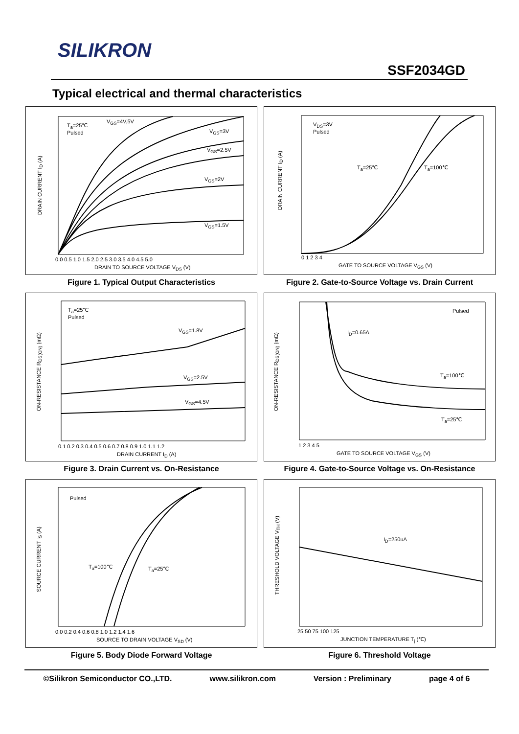SILIKRON
SSF2034GD
Typical electrical and thermal characteristics
T<sub>a</sub>=25℃
Pulsed
V<sub>GS</sub>=4V,5V
V<sub>GS</sub>=3V
V<sub>GS</sub>=2.5V
V<sub>GS</sub>=2V
V<sub>GS</sub>=1.5V
0.0 0.5 1.0 1.5 2.0 2.5 3.0 3.5 4.0 4.5 5.0
DRAIN TO SOURCE VOLTAGE V<sub>DS</sub> (V)
DRAIN CURRENT I<sub>D</sub> (A)
Figure 1. Typical Output Characteristics
V<sub>DS</sub>=3V
Pulsed
T<sub>a</sub>=25℃ T<sub>a</sub>=100℃
0 1 2 3 4
GATE TO SOURCE VOLTAGE V<sub>GS</sub> (V)
DRAIN CURRENT I<sub>D</sub> (A)
Figure 2. Gate-to-Source Voltage vs. Drain Current
T<sub>a</sub>=25℃
Pulsed
V<sub>GS</sub>=1.8V
V<sub>GS</sub>=2.5V
V<sub>GS</sub>=4.5V
0.1 0.2 0.3 0.4 0.5 0.6 0.7 0.8 0.9 1.0 1.1 1.2
DRAIN CURRENT I<sub>D</sub> (A)
ON-RESISTANCE R<sub>DS(ON)</sub> (mΩ)
Figure 3. Drain Current vs. On-Resistance
Pulsed
I<sub>D</sub>=0.65A
T<sub>a</sub>=100℃
T<sub>a</sub>=25℃
1 2 3 4 5
GATE TO SOURCE VOLTAGE V<sub>GS</sub> (V)
ON-RESISTANCE R<sub>DS(ON)</sub> (mΩ)
Figure 4. Gate-to-Source Voltage vs. On-Resistance
Pulsed
T<sub>a</sub>=100℃ T<sub>a</sub>=25℃
0.0 0.2 0.4 0.6 0.8 1.0 1.2 1.4 1.6
SOURCE TO DRAIN VOLTAGE V<sub>SD</sub> (V)
SOURCE CURRENT I<sub>S</sub> (A)
Figure 5. Body Diode Forward Voltage
I<sub>D</sub>=250uA
25 50 75 100 125
JUNCTION TEMPERATURE T<sub>j</sub> (℃)
THRESHOLD VOLTAGE V<sub>TH</sub> (V)
Figure 6. Threshold Voltage
©Silikron Semiconductor CO.,LTD. www.silikron.com Version : Preliminary page 4 of 6